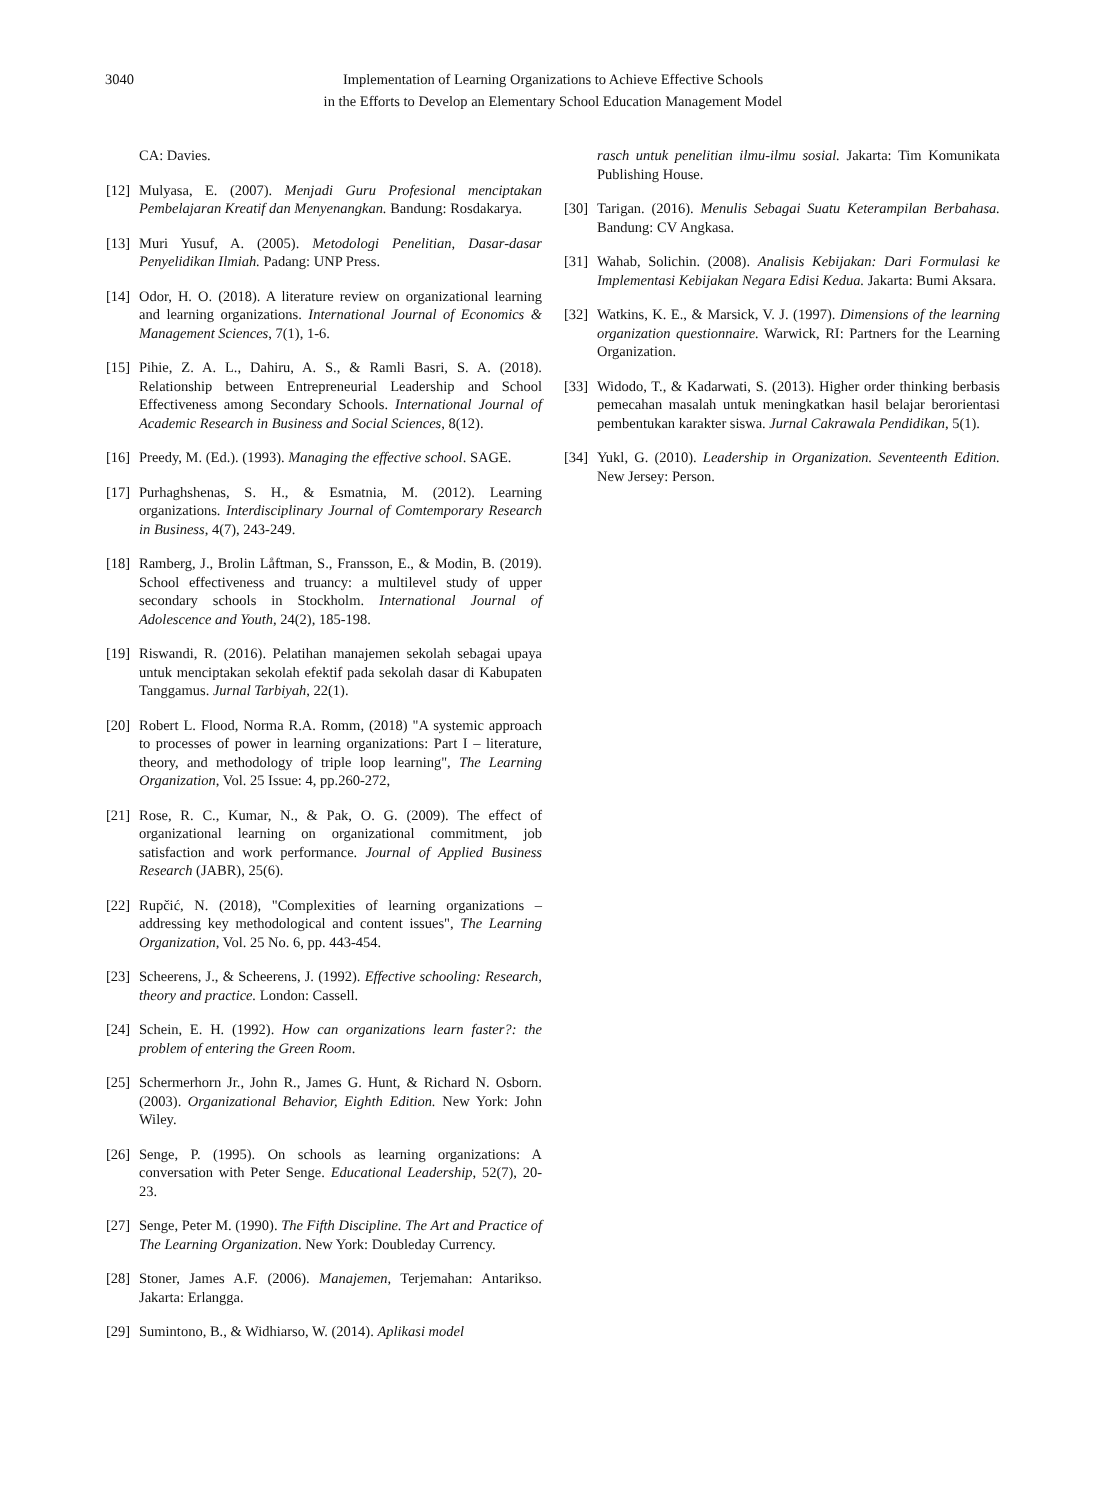3040 Implementation of Learning Organizations to Achieve Effective Schools
in the Efforts to Develop an Elementary School Education Management Model
CA: Davies.
[12] Mulyasa, E. (2007). Menjadi Guru Profesional menciptakan Pembelajaran Kreatif dan Menyenangkan. Bandung: Rosdakarya.
[13] Muri Yusuf, A. (2005). Metodologi Penelitian, Dasar-dasar Penyelidikan Ilmiah. Padang: UNP Press.
[14] Odor, H. O. (2018). A literature review on organizational learning and learning organizations. International Journal of Economics & Management Sciences, 7(1), 1-6.
[15] Pihie, Z. A. L., Dahiru, A. S., & Ramli Basri, S. A. (2018). Relationship between Entrepreneurial Leadership and School Effectiveness among Secondary Schools. International Journal of Academic Research in Business and Social Sciences, 8(12).
[16] Preedy, M. (Ed.). (1993). Managing the effective school. SAGE.
[17] Purhaghshenas, S. H., & Esmatnia, M. (2012). Learning organizations. Interdisciplinary Journal of Comtemporary Research in Business, 4(7), 243-249.
[18] Ramberg, J., Brolin Låftman, S., Fransson, E., & Modin, B. (2019). School effectiveness and truancy: a multilevel study of upper secondary schools in Stockholm. International Journal of Adolescence and Youth, 24(2), 185-198.
[19] Riswandi, R. (2016). Pelatihan manajemen sekolah sebagai upaya untuk menciptakan sekolah efektif pada sekolah dasar di Kabupaten Tanggamus. Jurnal Tarbiyah, 22(1).
[20] Robert L. Flood, Norma R.A. Romm, (2018) "A systemic approach to processes of power in learning organizations: Part I – literature, theory, and methodology of triple loop learning", The Learning Organization, Vol. 25 Issue: 4, pp.260-272,
[21] Rose, R. C., Kumar, N., & Pak, O. G. (2009). The effect of organizational learning on organizational commitment, job satisfaction and work performance. Journal of Applied Business Research (JABR), 25(6).
[22] Rupčić, N. (2018), "Complexities of learning organizations – addressing key methodological and content issues", The Learning Organization, Vol. 25 No. 6, pp. 443-454.
[23] Scheerens, J., & Scheerens, J. (1992). Effective schooling: Research, theory and practice. London: Cassell.
[24] Schein, E. H. (1992). How can organizations learn faster?: the problem of entering the Green Room.
[25] Schermerhorn Jr., John R., James G. Hunt, & Richard N. Osborn. (2003). Organizational Behavior, Eighth Edition. New York: John Wiley.
[26] Senge, P. (1995). On schools as learning organizations: A conversation with Peter Senge. Educational Leadership, 52(7), 20-23.
[27] Senge, Peter M. (1990). The Fifth Discipline. The Art and Practice of The Learning Organization. New York: Doubleday Currency.
[28] Stoner, James A.F. (2006). Manajemen, Terjemahan: Antarikso. Jakarta: Erlangga.
[29] Sumintono, B., & Widhiarso, W. (2014). Aplikasi model
rasch untuk penelitian ilmu-ilmu sosial. Jakarta: Tim Komunikata Publishing House.
[30] Tarigan. (2016). Menulis Sebagai Suatu Keterampilan Berbahasa. Bandung: CV Angkasa.
[31] Wahab, Solichin. (2008). Analisis Kebijakan: Dari Formulasi ke Implementasi Kebijakan Negara Edisi Kedua. Jakarta: Bumi Aksara.
[32] Watkins, K. E., & Marsick, V. J. (1997). Dimensions of the learning organization questionnaire. Warwick, RI: Partners for the Learning Organization.
[33] Widodo, T., & Kadarwati, S. (2013). Higher order thinking berbasis pemecahan masalah untuk meningkatkan hasil belajar berorientasi pembentukan karakter siswa. Jurnal Cakrawala Pendidikan, 5(1).
[34] Yukl, G. (2010). Leadership in Organization. Seventeenth Edition. New Jersey: Person.